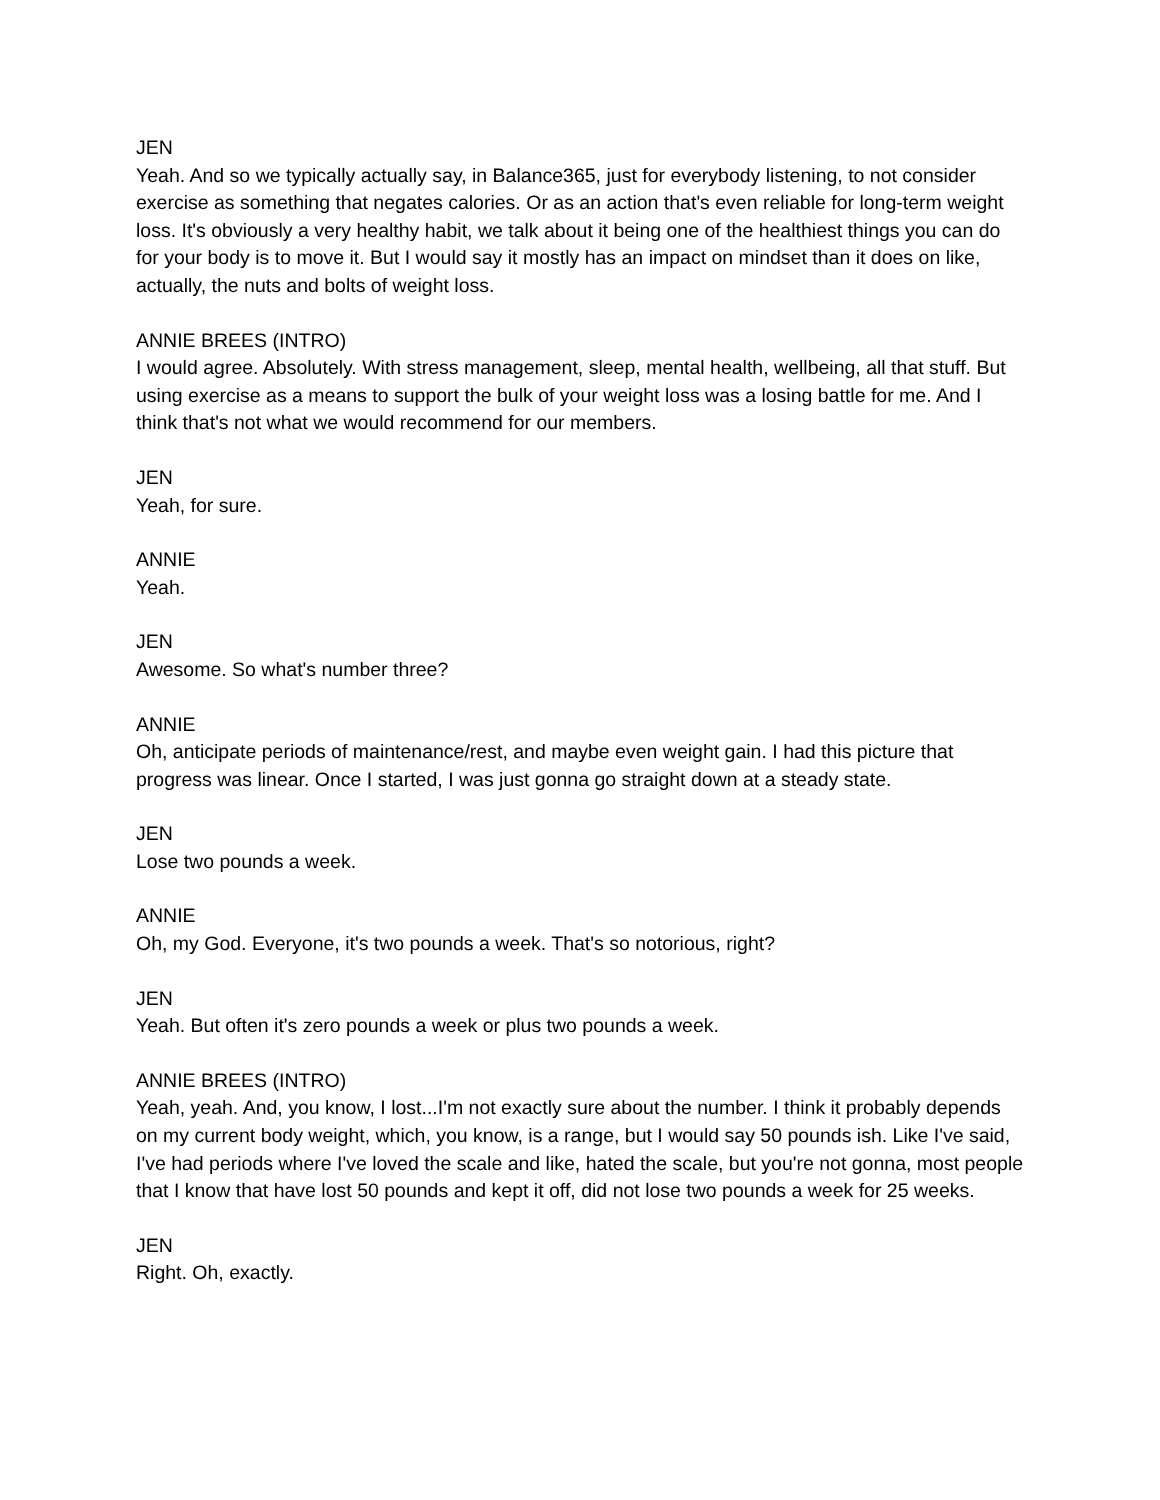JEN
Yeah. And so we typically actually say, in Balance365, just for everybody listening, to not consider exercise as something that negates calories. Or as an action that's even reliable for long-term weight loss. It's obviously a very healthy habit, we talk about it being one of the healthiest things you can do for your body is to move it. But I would say it mostly has an impact on mindset than it does on like, actually, the nuts and bolts of weight loss.
ANNIE BREES (INTRO)
I would agree. Absolutely. With stress management, sleep, mental health, wellbeing, all that stuff. But using exercise as a means to support the bulk of your weight loss was a losing battle for me. And I think that's not what we would recommend for our members.
JEN
Yeah, for sure.
ANNIE
Yeah.
JEN
Awesome. So what's number three?
ANNIE
Oh, anticipate periods of maintenance/rest, and maybe even weight gain. I had this picture that progress was linear. Once I started, I was just gonna go straight down at a steady state.
JEN
Lose two pounds a week.
ANNIE
Oh, my God. Everyone, it's two pounds a week. That's so notorious, right?
JEN
Yeah. But often it's zero pounds a week or plus two pounds a week.
ANNIE BREES (INTRO)
Yeah, yeah. And, you know, I lost...I'm not exactly sure about the number. I think it probably depends on my current body weight, which, you know, is a range, but I would say 50 pounds ish. Like I've said, I've had periods where I've loved the scale and like, hated the scale, but you're not gonna, most people that I know that have lost 50 pounds and kept it off, did not lose two pounds a week for 25 weeks.
JEN
Right. Oh, exactly.